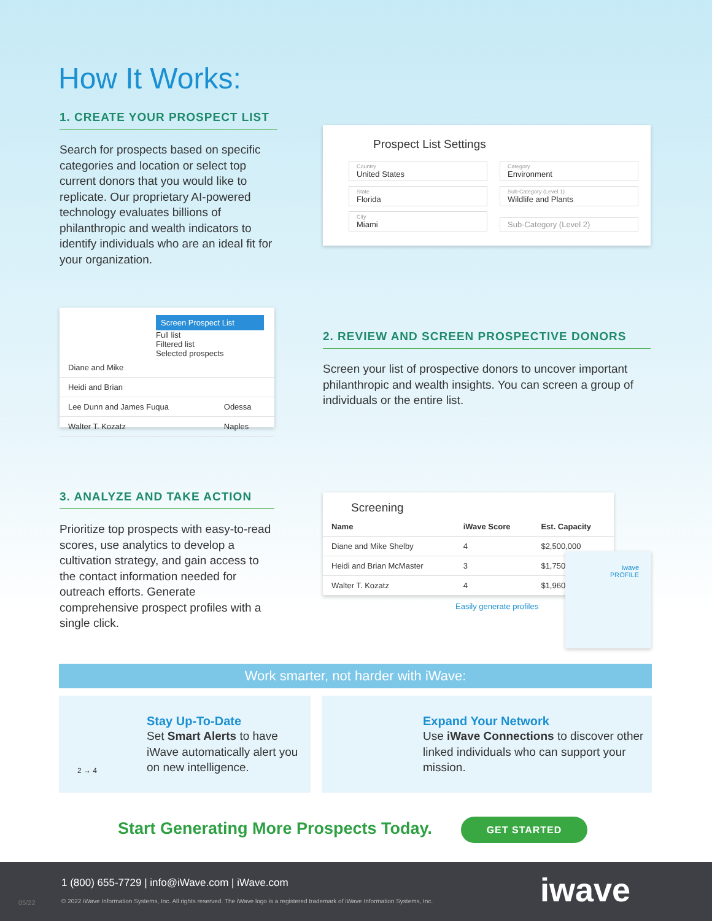How It Works:
1. CREATE YOUR PROSPECT LIST
Search for prospects based on specific categories and location or select top current donors that you would like to replicate. Our proprietary AI-powered technology evaluates billions of philanthropic and wealth indicators to identify individuals who are an ideal fit for your organization.
Prospect List Settings
Country United States
Category Environment
State Florida
Sub-Category (Level 1) Wildlife and Plants
City Miami Sub-Category (Level 2)
Screen Prospect List
Full list
Filtered list
Selected prospects
| Diane and Mike | |
| Heidi and Brian | |
| Lee Dunn and James Fuqua | Odessa |
| Walter T. Kozatz | Naples |
2. REVIEW AND SCREEN PROSPECTIVE DONORS
Screen your list of prospective donors to uncover important philanthropic and wealth insights. You can screen a group of individuals or the entire list.
3. ANALYZE AND TAKE ACTION
Prioritize top prospects with easy-to-read scores, use analytics to develop a cultivation strategy, and gain access to the contact information needed for outreach efforts. Generate comprehensive prospect profiles with a single click.
Screening
| Name | iWave Score | Est. Capacity |
| --- | --- | --- |
| Diane and Mike Shelby | 4 | $2,500,000 |
| Heidi and Brian McMaster | 3 | $1,750 |
| Walter T. Kozatz | 4 | $1,960 |
Easily generate profiles
iwave
PROFILE
Work smarter, not harder with iWave:
Stay Up-To-Date
Set Smart Alerts to have iWave automatically alert you on new intelligence.
2 → 4
Expand Your Network
Use iWave Connections to discover other linked individuals who can support your mission.
Start Generating More Prospects Today.
GET STARTED
05/22
1 (800) 655-7729 | info@iWave.com | iWave.com
© 2022 iWave Information Systems, Inc. All rights reserved. The iWave logo is a registered trademark of iWave Information Systems, Inc.
iwave